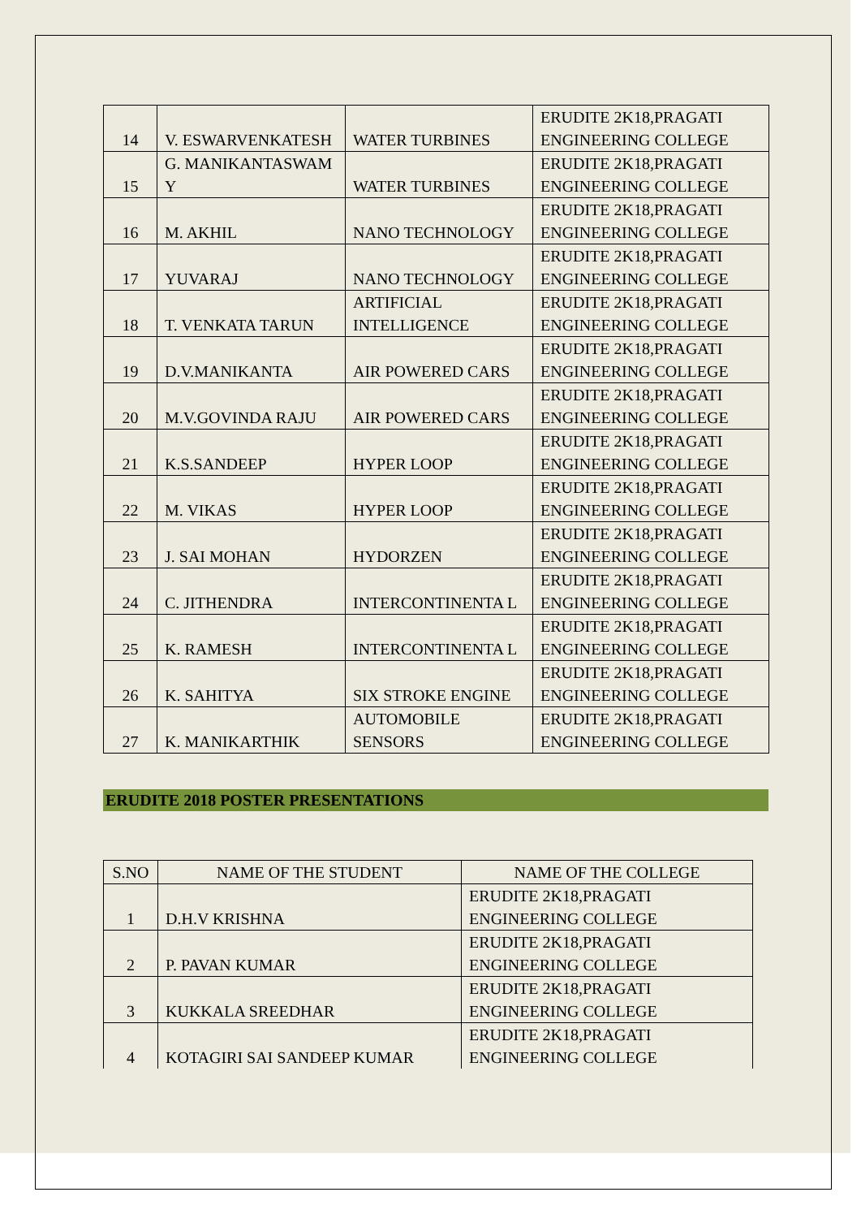| 14 | V. ESWARVENKATESH | WATER TURBINES | ERUDITE 2K18,PRAGATI ENGINEERING COLLEGE |
| 15 | G. MANIKANTASWAM Y | WATER TURBINES | ERUDITE 2K18,PRAGATI ENGINEERING COLLEGE |
| 16 | M. AKHIL | NANO TECHNOLOGY | ERUDITE 2K18,PRAGATI ENGINEERING COLLEGE |
| 17 | YUVARAJ | NANO TECHNOLOGY | ERUDITE 2K18,PRAGATI ENGINEERING COLLEGE |
| 18 | T. VENKATA TARUN | ARTIFICIAL INTELLIGENCE | ERUDITE 2K18,PRAGATI ENGINEERING COLLEGE |
| 19 | D.V.MANIKANTA | AIR POWERED CARS | ERUDITE 2K18,PRAGATI ENGINEERING COLLEGE |
| 20 | M.V.GOVINDA RAJU | AIR POWERED CARS | ERUDITE 2K18,PRAGATI ENGINEERING COLLEGE |
| 21 | K.S.SANDEEP | HYPER LOOP | ERUDITE 2K18,PRAGATI ENGINEERING COLLEGE |
| 22 | M. VIKAS | HYPER LOOP | ERUDITE 2K18,PRAGATI ENGINEERING COLLEGE |
| 23 | J. SAI MOHAN | HYDORZEN | ERUDITE 2K18,PRAGATI ENGINEERING COLLEGE |
| 24 | C. JITHENDRA | INTERCONTINENTA L | ERUDITE 2K18,PRAGATI ENGINEERING COLLEGE |
| 25 | K. RAMESH | INTERCONTINENTA L | ERUDITE 2K18,PRAGATI ENGINEERING COLLEGE |
| 26 | K. SAHITYA | SIX STROKE ENGINE | ERUDITE 2K18,PRAGATI ENGINEERING COLLEGE |
| 27 | K. MANIKARTHIK | AUTOMOBILE SENSORS | ERUDITE 2K18,PRAGATI ENGINEERING COLLEGE |
ERUDITE 2018 POSTER PRESENTATIONS
| S.NO | NAME OF THE STUDENT | NAME OF THE COLLEGE |
| --- | --- | --- |
| 1 | D.H.V KRISHNA | ERUDITE 2K18,PRAGATI ENGINEERING COLLEGE |
| 2 | P. PAVAN KUMAR | ERUDITE 2K18,PRAGATI ENGINEERING COLLEGE |
| 3 | KUKKALA SREEDHAR | ERUDITE 2K18,PRAGATI ENGINEERING COLLEGE |
| 4 | KOTAGIRI SAI SANDEEP KUMAR | ERUDITE 2K18,PRAGATI ENGINEERING COLLEGE |